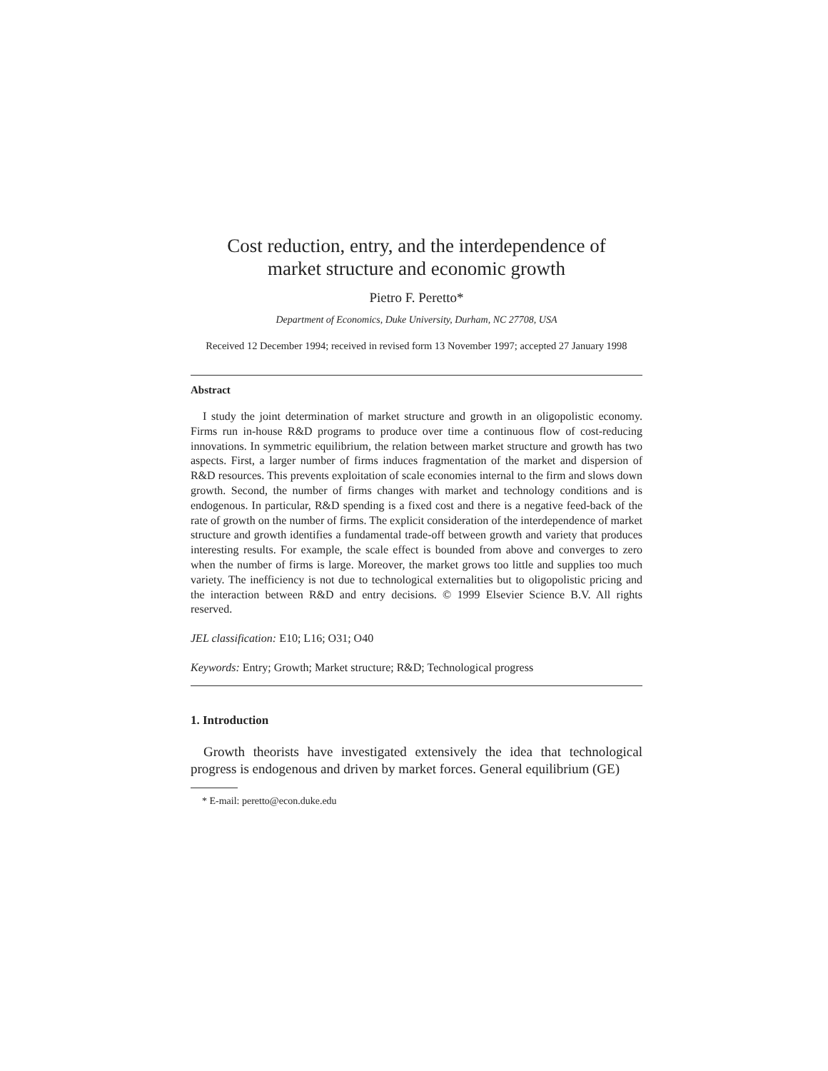Cost reduction, entry, and the interdependence of
market structure and economic growth
Pietro F. Peretto*
Department of Economics, Duke University, Durham, NC 27708, USA
Received 12 December 1994; received in revised form 13 November 1997; accepted 27 January 1998
Abstract
I study the joint determination of market structure and growth in an oligopolistic economy. Firms run in-house R&D programs to produce over time a continuous flow of cost-reducing innovations. In symmetric equilibrium, the relation between market structure and growth has two aspects. First, a larger number of firms induces fragmentation of the market and dispersion of R&D resources. This prevents exploitation of scale economies internal to the firm and slows down growth. Second, the number of firms changes with market and technology conditions and is endogenous. In particular, R&D spending is a fixed cost and there is a negative feed-back of the rate of growth on the number of firms. The explicit consideration of the interdependence of market structure and growth identifies a fundamental trade-off between growth and variety that produces interesting results. For example, the scale effect is bounded from above and converges to zero when the number of firms is large. Moreover, the market grows too little and supplies too much variety. The inefficiency is not due to technological externalities but to oligopolistic pricing and the interaction between R&D and entry decisions. © 1999 Elsevier Science B.V. All rights reserved.
JEL classification: E10; L16; O31; O40
Keywords: Entry; Growth; Market structure; R&D; Technological progress
1. Introduction
Growth theorists have investigated extensively the idea that technological progress is endogenous and driven by market forces. General equilibrium (GE)
* E-mail: peretto@econ.duke.edu